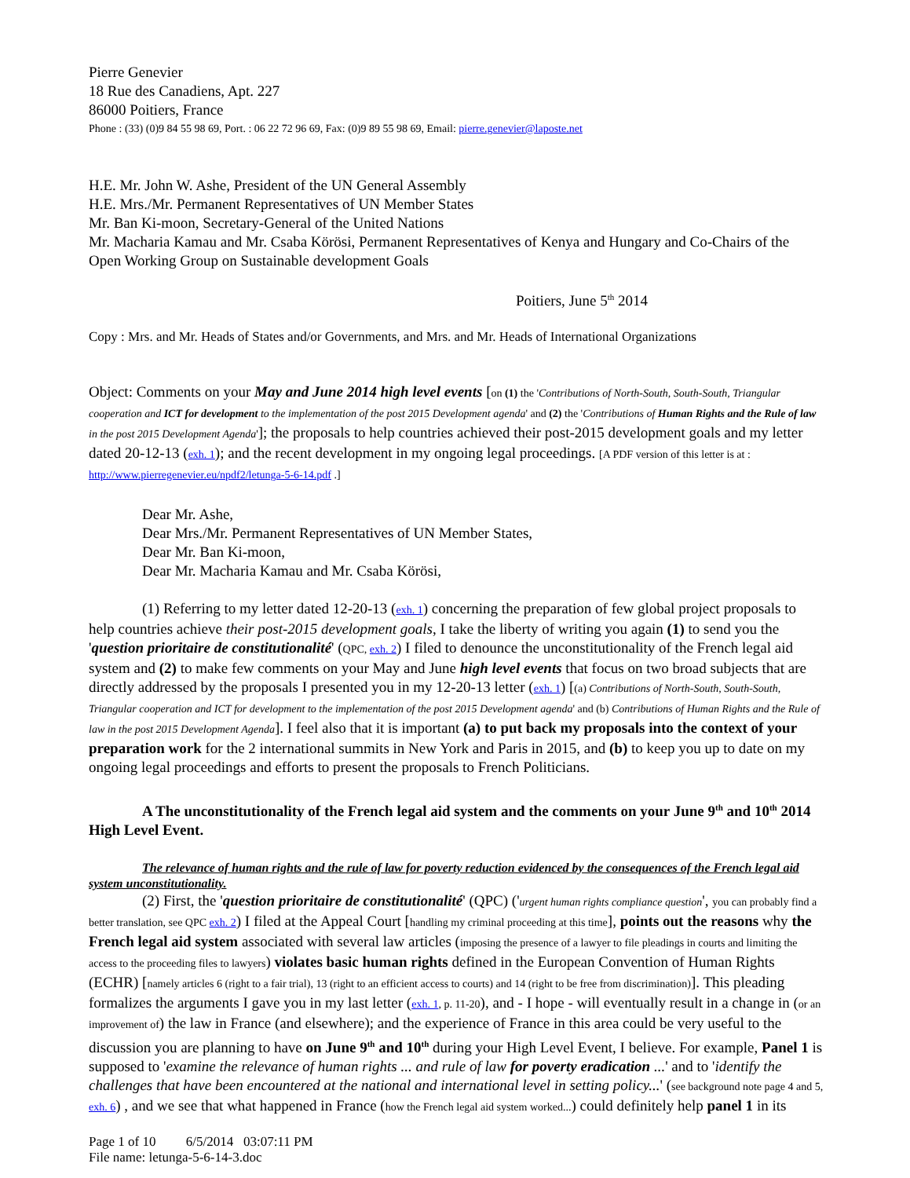Pierre Genevier
18 Rue des Canadiens, Apt. 227
86000 Poitiers, France
Phone : (33) (0)9 84 55 98 69, Port. : 06 22 72 96 69, Fax: (0)9 89 55 98 69, Email: pierre.genevier@laposte.net
H.E. Mr. John W. Ashe, President of the UN General Assembly
H.E. Mrs./Mr. Permanent Representatives of UN Member States
Mr. Ban Ki-moon, Secretary-General of the United Nations
Mr. Macharia Kamau and Mr. Csaba Körösi, Permanent Representatives of Kenya and Hungary and Co-Chairs of the Open Working Group on Sustainable development Goals
Poitiers, June 5<sup>th</sup> 2014
Copy : Mrs. and Mr. Heads of States and/or Governments, and Mrs. and Mr. Heads of International Organizations
Object: Comments on your May and June 2014 high level events [on (1) the 'Contributions of North-South, South-South, Triangular cooperation and ICT for development to the implementation of the post 2015 Development agenda' and (2) the 'Contributions of Human Rights and the Rule of law in the post 2015 Development Agenda']; the proposals to help countries achieved their post-2015 development goals and my letter dated 20-12-13 (exh. 1); and the recent development in my ongoing legal proceedings. [A PDF version of this letter is at : http://www.pierregenevier.eu/npdf2/letunga-5-6-14.pdf .]
Dear Mr. Ashe,
Dear Mrs./Mr. Permanent Representatives of UN Member States,
Dear Mr. Ban Ki-moon,
Dear Mr. Macharia Kamau and Mr. Csaba Körösi,
(1) Referring to my letter dated 12-20-13 (exh. 1) concerning the preparation of few global project proposals to help countries achieve their post-2015 development goals, I take the liberty of writing you again (1) to send you the 'question prioritaire de constitutionalité' (QPC, exh. 2) I filed to denounce the unconstitutionality of the French legal aid system and (2) to make few comments on your May and June high level events that focus on two broad subjects that are directly addressed by the proposals I presented you in my 12-20-13 letter (exh. 1) [(a) Contributions of North-South, South-South, Triangular cooperation and ICT for development to the implementation of the post 2015 Development agenda' and (b) Contributions of Human Rights and the Rule of law in the post 2015 Development Agenda]. I feel also that it is important (a) to put back my proposals into the context of your preparation work for the 2 international summits in New York and Paris in 2015, and (b) to keep you up to date on my ongoing legal proceedings and efforts to present the proposals to French Politicians.
A The unconstitutionality of the French legal aid system and the comments on your June 9<sup>th</sup> and 10<sup>th</sup> 2014 High Level Event.
The relevance of human rights and the rule of law for poverty reduction evidenced by the consequences of the French legal aid system unconstitutionality.
(2) First, the 'question prioritaire de constitutionalité' (QPC) ('urgent human rights compliance question', you can probably find a better translation, see QPC exh. 2) I filed at the Appeal Court [handling my criminal proceeding at this time], points out the reasons why the French legal aid system associated with several law articles (imposing the presence of a lawyer to file pleadings in courts and limiting the access to the proceeding files to lawyers) violates basic human rights defined in the European Convention of Human Rights (ECHR) [namely articles 6 (right to a fair trial), 13 (right to an efficient access to courts) and 14 (right to be free from discrimination)]. This pleading formalizes the arguments I gave you in my last letter (exh. 1, p. 11-20), and - I hope - will eventually result in a change in (or an improvement of) the law in France (and elsewhere); and the experience of France in this area could be very useful to the discussion you are planning to have on June 9<sup>th</sup> and 10<sup>th</sup> during your High Level Event, I believe. For example, Panel 1 is supposed to 'examine the relevance of human rights ... and rule of law for poverty eradication ...' and to 'identify the challenges that have been encountered at the national and international level in setting policy...' (see background note page 4 and 5, exh. 6) , and we see that what happened in France (how the French legal aid system worked...) could definitely help panel 1 in its
Page 1 of 10 6/5/2014 03:07:11 PM
File name: letunga-5-6-14-3.doc